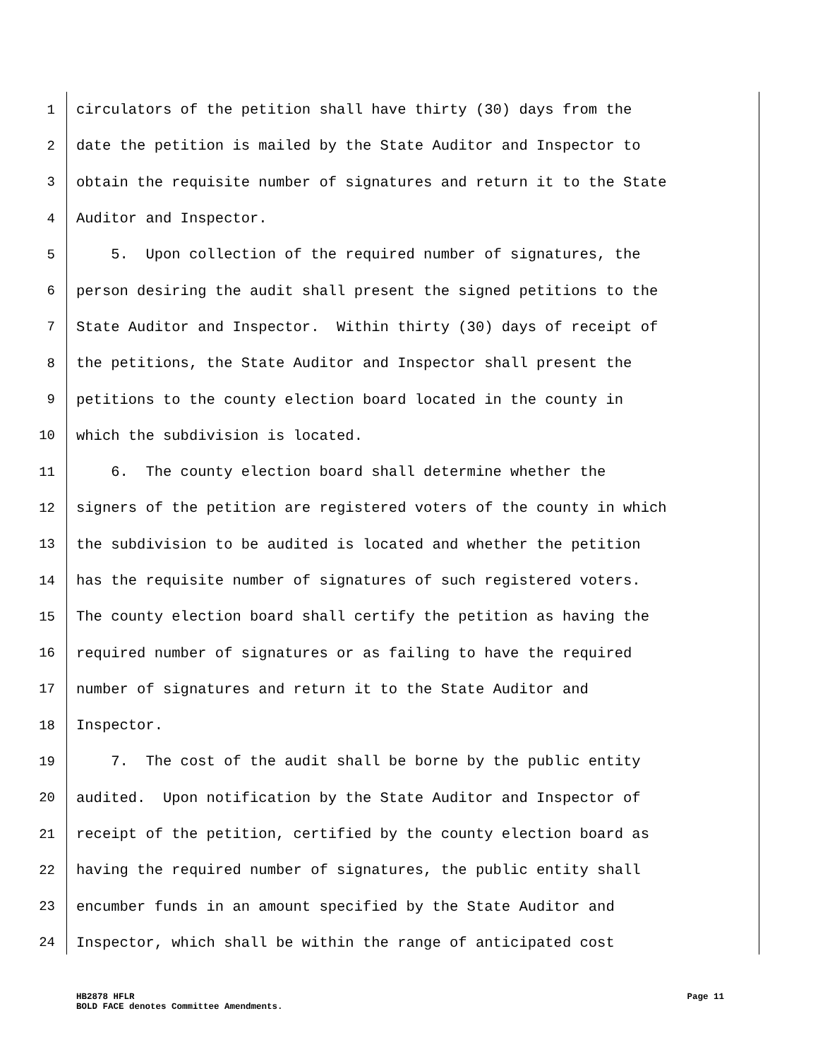1 circulators of the petition shall have thirty (30) days from the
2 date the petition is mailed by the State Auditor and Inspector to
3 obtain the requisite number of signatures and return it to the State
4 Auditor and Inspector.
5 5. Upon collection of the required number of signatures, the
6 person desiring the audit shall present the signed petitions to the
7 State Auditor and Inspector. Within thirty (30) days of receipt of
8 the petitions, the State Auditor and Inspector shall present the
9 petitions to the county election board located in the county in
10 which the subdivision is located.
11 6. The county election board shall determine whether the
12 signers of the petition are registered voters of the county in which
13 the subdivision to be audited is located and whether the petition
14 has the requisite number of signatures of such registered voters.
15 The county election board shall certify the petition as having the
16 required number of signatures or as failing to have the required
17 number of signatures and return it to the State Auditor and
18 Inspector.
19 7. The cost of the audit shall be borne by the public entity
20 audited. Upon notification by the State Auditor and Inspector of
21 receipt of the petition, certified by the county election board as
22 having the required number of signatures, the public entity shall
23 encumber funds in an amount specified by the State Auditor and
24 Inspector, which shall be within the range of anticipated cost
HB2878 HFLR Page 11
BOLD FACE denotes Committee Amendments.